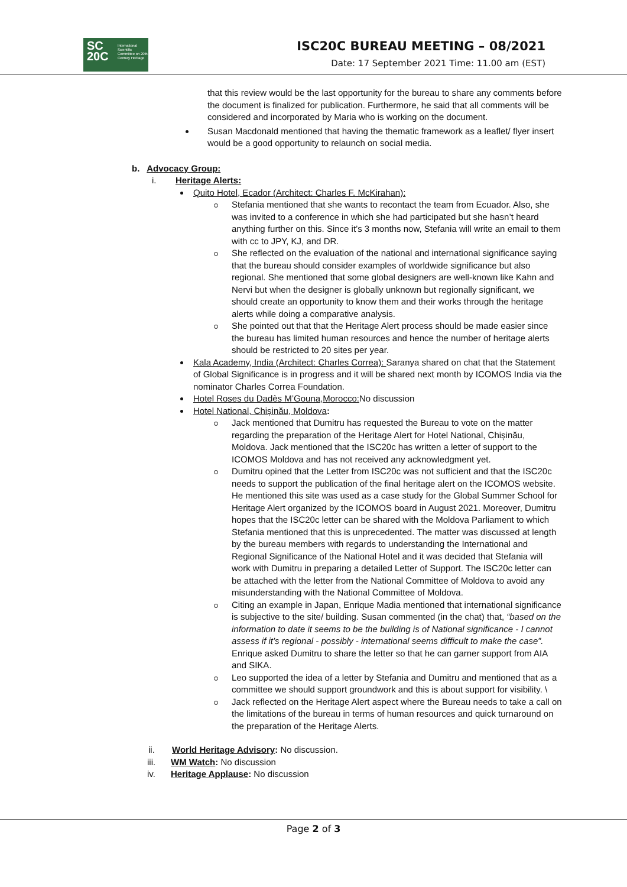SC
20C
International Scientific Committee on 20th Century Heritage
ISC20C BUREAU MEETING – 08/2021
Date: 17 September 2021 Time: 11.00 am (EST)
that this review would be the last opportunity for the bureau to share any comments before the document is finalized for publication. Furthermore, he said that all comments will be considered and incorporated by Maria who is working on the document.
Susan Macdonald mentioned that having the thematic framework as a leaflet/ flyer insert would be a good opportunity to relaunch on social media.
b. Advocacy Group:
i. Heritage Alerts:
Quito Hotel, Ecador (Architect: Charles F. McKirahan):
Stefania mentioned that she wants to recontact the team from Ecuador. Also, she was invited to a conference in which she had participated but she hasn’t heard anything further on this. Since it’s 3 months now, Stefania will write an email to them with cc to JPY, KJ, and DR.
She reflected on the evaluation of the national and international significance saying that the bureau should consider examples of worldwide significance but also regional. She mentioned that some global designers are well-known like Kahn and Nervi but when the designer is globally unknown but regionally significant, we should create an opportunity to know them and their works through the heritage alerts while doing a comparative analysis.
She pointed out that that the Heritage Alert process should be made easier since the bureau has limited human resources and hence the number of heritage alerts should be restricted to 20 sites per year.
Kala Academy, India (Architect: Charles Correa): Saranya shared on chat that the Statement of Global Significance is in progress and it will be shared next month by ICOMOS India via the nominator Charles Correa Foundation.
Hotel Roses du Dadès M’Gouna,Morocco: No discussion
Hotel National, Chișinău, Moldova:
Jack mentioned that Dumitru has requested the Bureau to vote on the matter regarding the preparation of the Heritage Alert for Hotel National, Chișinău, Moldova. Jack mentioned that the ISC20c has written a letter of support to the ICOMOS Moldova and has not received any acknowledgment yet.
Dumitru opined that the Letter from ISC20c was not sufficient and that the ISC20c needs to support the publication of the final heritage alert on the ICOMOS website. He mentioned this site was used as a case study for the Global Summer School for Heritage Alert organized by the ICOMOS board in August 2021. Moreover, Dumitru hopes that the ISC20c letter can be shared with the Moldova Parliament to which Stefania mentioned that this is unprecedented. The matter was discussed at length by the bureau members with regards to understanding the International and Regional Significance of the National Hotel and it was decided that Stefania will work with Dumitru in preparing a detailed Letter of Support. The ISC20c letter can be attached with the letter from the National Committee of Moldova to avoid any misunderstanding with the National Committee of Moldova.
Citing an example in Japan, Enrique Madia mentioned that international significance is subjective to the site/ building. Susan commented (in the chat) that, “based on the information to date it seems to be the building is of National significance - I cannot assess if it’s regional - possibly - international seems difficult to make the case”. Enrique asked Dumitru to share the letter so that he can garner support from AIA and SIKA.
Leo supported the idea of a letter by Stefania and Dumitru and mentioned that as a committee we should support groundwork and this is about support for visibility. \
Jack reflected on the Heritage Alert aspect where the Bureau needs to take a call on the limitations of the bureau in terms of human resources and quick turnaround on the preparation of the Heritage Alerts.
ii. World Heritage Advisory: No discussion.
iii. WM Watch: No discussion
iv. Heritage Applause: No discussion
Page 2 of 3